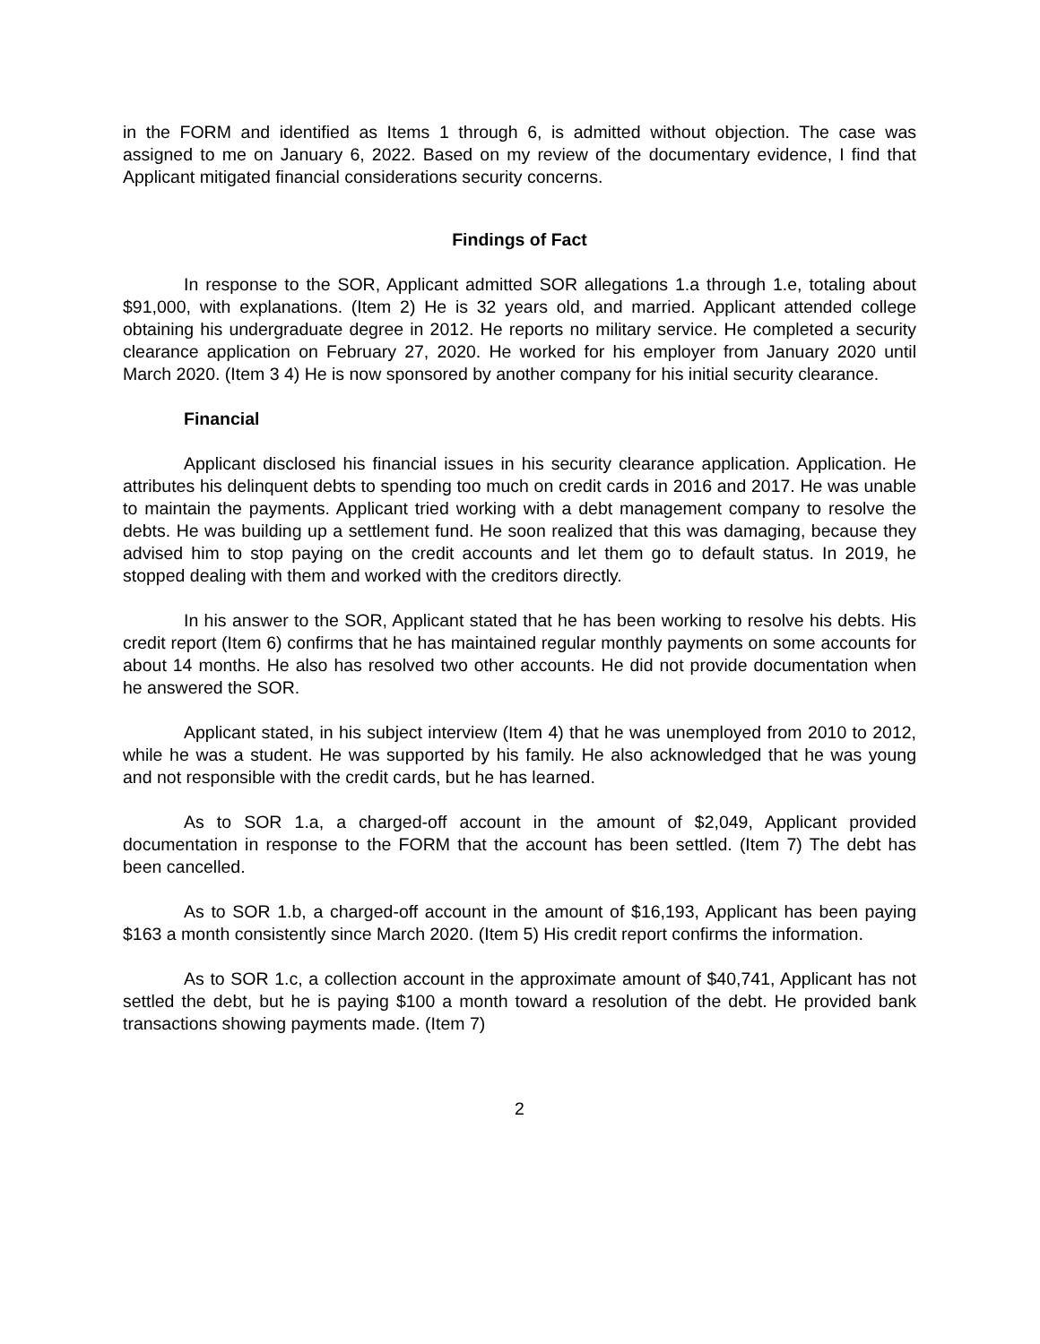in the FORM and identified as Items 1 through 6, is admitted without objection. The case was assigned to me on January 6, 2022. Based on my review of the documentary evidence, I find that Applicant mitigated financial considerations security concerns.
Findings of Fact
In response to the SOR, Applicant admitted SOR allegations 1.a through 1.e, totaling about $91,000, with explanations. (Item 2) He is 32 years old, and married. Applicant attended college obtaining his undergraduate degree in 2012. He reports no military service. He completed a security clearance application on February 27, 2020. He worked for his employer from January 2020 until March 2020. (Item 3 4) He is now sponsored by another company for his initial security clearance.
Financial
Applicant disclosed his financial issues in his security clearance application. Application. He attributes his delinquent debts to spending too much on credit cards in 2016 and 2017. He was unable to maintain the payments. Applicant tried working with a debt management company to resolve the debts. He was building up a settlement fund. He soon realized that this was damaging, because they advised him to stop paying on the credit accounts and let them go to default status. In 2019, he stopped dealing with them and worked with the creditors directly.
In his answer to the SOR, Applicant stated that he has been working to resolve his debts. His credit report (Item 6) confirms that he has maintained regular monthly payments on some accounts for about 14 months. He also has resolved two other accounts. He did not provide documentation when he answered the SOR.
Applicant stated, in his subject interview (Item 4) that he was unemployed from 2010 to 2012, while he was a student. He was supported by his family. He also acknowledged that he was young and not responsible with the credit cards, but he has learned.
As to SOR 1.a, a charged-off account in the amount of $2,049, Applicant provided documentation in response to the FORM that the account has been settled. (Item 7) The debt has been cancelled.
As to SOR 1.b, a charged-off account in the amount of $16,193, Applicant has been paying $163 a month consistently since March 2020. (Item 5) His credit report confirms the information.
As to SOR 1.c, a collection account in the approximate amount of $40,741, Applicant has not settled the debt, but he is paying $100 a month toward a resolution of the debt. He provided bank transactions showing payments made. (Item 7)
2